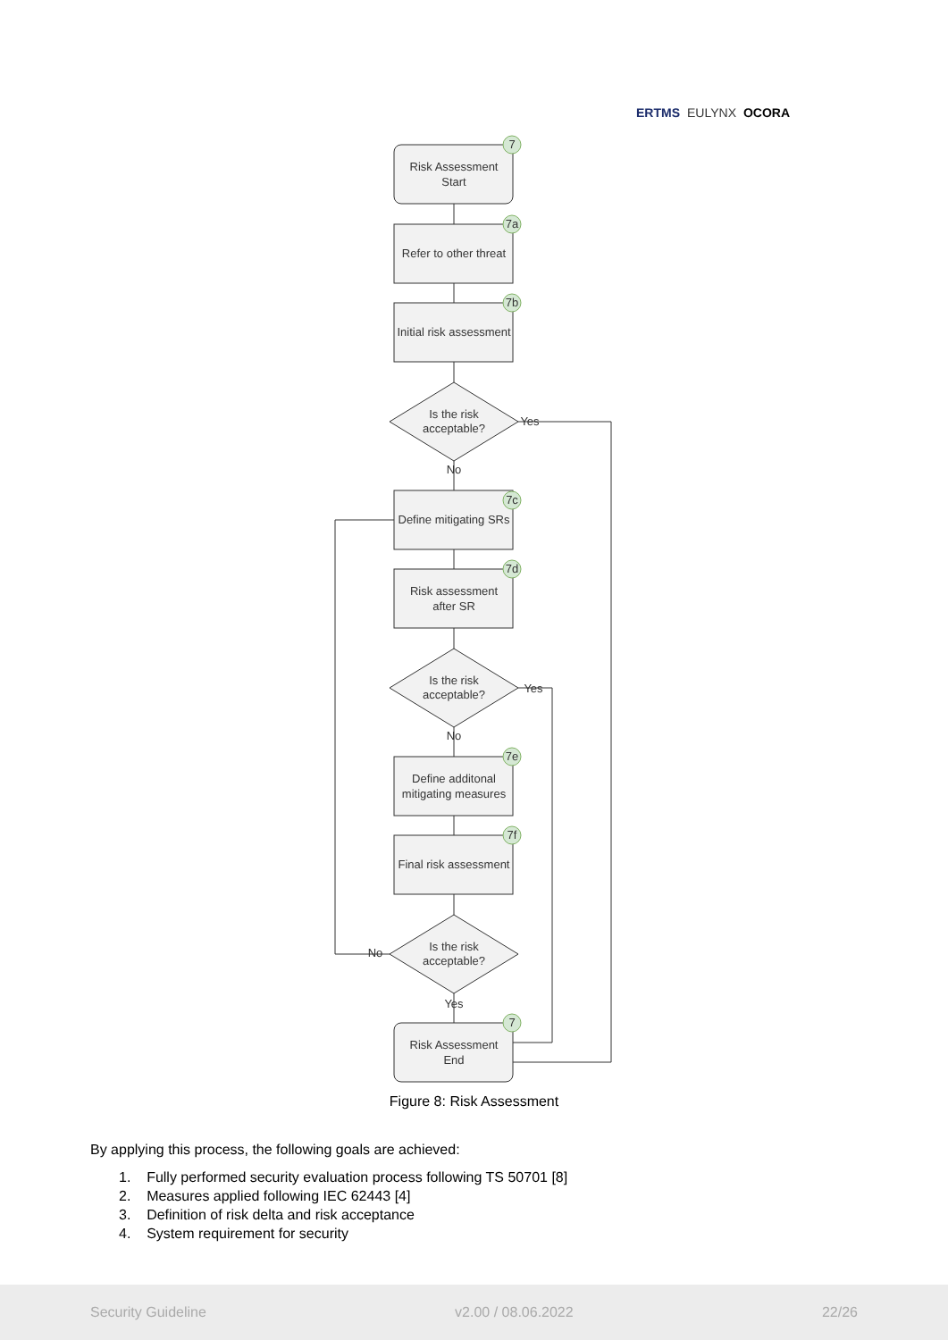ERTMS EULYNX OCORA
7
7a
7b
7c
7d
7e
7f
7
Risk Assessment
Start
Refer to other threat
Initial risk assessment
Is the risk
acceptable?
Yes
No
Define mitigating SRs
Risk assessment
after SR
Is the risk
acceptable?
Yes
No
Define additonal
mitigating measures
Final risk assessment
Is the risk
acceptable?
No
Yes
Risk Assessment
End
Figure 8: Risk Assessment
By applying this process, the following goals are achieved:
1. Fully performed security evaluation process following TS 50701 [8]
2. Measures applied following IEC 62443 [4]
3. Definition of risk delta and risk acceptance
4. System requirement for security
Security Guideline v2.00 / 08.06.2022 22/26